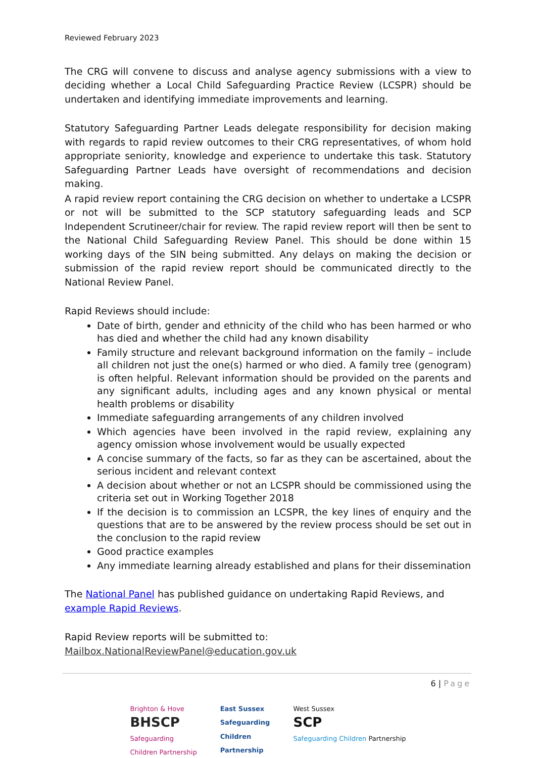Reviewed February 2023
The CRG will convene to discuss and analyse agency submissions with a view to deciding whether a Local Child Safeguarding Practice Review (LCSPR) should be undertaken and identifying immediate improvements and learning.
Statutory Safeguarding Partner Leads delegate responsibility for decision making with regards to rapid review outcomes to their CRG representatives, of whom hold appropriate seniority, knowledge and experience to undertake this task. Statutory Safeguarding Partner Leads have oversight of recommendations and decision making.
A rapid review report containing the CRG decision on whether to undertake a LCSPR or not will be submitted to the SCP statutory safeguarding leads and SCP Independent Scrutineer/chair for review. The rapid review report will then be sent to the National Child Safeguarding Review Panel. This should be done within 15 working days of the SIN being submitted. Any delays on making the decision or submission of the rapid review report should be communicated directly to the National Review Panel.
Rapid Reviews should include:
Date of birth, gender and ethnicity of the child who has been harmed or who has died and whether the child had any known disability
Family structure and relevant background information on the family – include all children not just the one(s) harmed or who died. A family tree (genogram) is often helpful. Relevant information should be provided on the parents and any significant adults, including ages and any known physical or mental health problems or disability
Immediate safeguarding arrangements of any children involved
Which agencies have been involved in the rapid review, explaining any agency omission whose involvement would be usually expected
A concise summary of the facts, so far as they can be ascertained, about the serious incident and relevant context
A decision about whether or not an LCSPR should be commissioned using the criteria set out in Working Together 2018
If the decision is to commission an LCSPR, the key lines of enquiry and the questions that are to be answered by the review process should be set out in the conclusion to the rapid review
Good practice examples
Any immediate learning already established and plans for their dissemination
The National Panel has published guidance on undertaking Rapid Reviews, and example Rapid Reviews.
Rapid Review reports will be submitted to:
Mailbox.NationalReviewPanel@education.gov.uk
6 | Page
Brighton & Hove
BHSCP
Safeguarding
Children Partnership
East Sussex
Safeguarding
Children
Partnership
West Sussex
SCP
Safeguarding Children Partnership